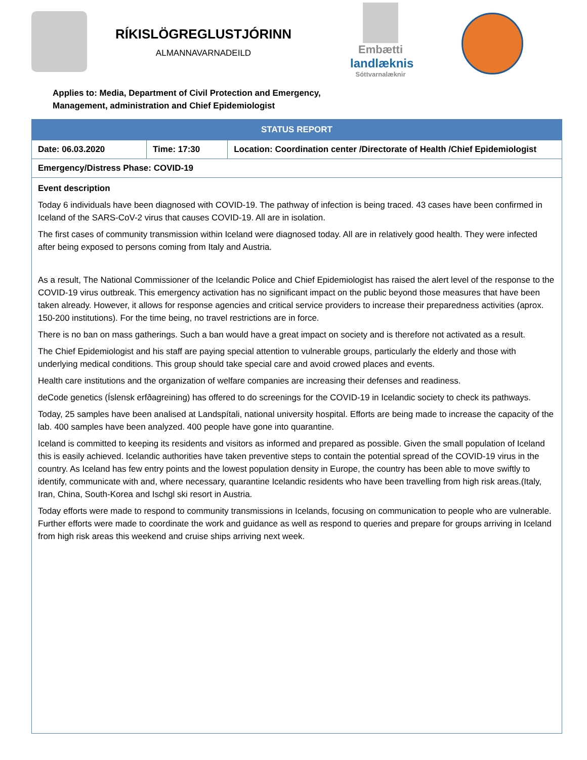RÍKISLÖGREGLUSTJÓRINN
ALMANNAVARNADEILD
Embætti
landlæknis
Sóttvarnalæknir
Applies to: Media, Department of Civil Protection and Emergency,
Management, administration and Chief Epidemiologist
| STATUS REPORT | | |
| --- | --- | --- |
| Date: 06.03.2020 | Time: 17:30 | Location: Coordination center /Directorate of Health /Chief Epidemiologist |
| Emergency/Distress Phase: COVID-19 | | |
| Event description Today 6 individuals have been diagnosed with COVID-19. The pathway of infection is being traced. 43 cases have been confirmed in Iceland of the SARS-CoV-2 virus that causes COVID-19. All are in isolation. The first cases of community transmission within Iceland were diagnosed today. All are in relatively good health. They were infected after being exposed to persons coming from Italy and Austria. As a result, The National Commissioner of the Icelandic Police and Chief Epidemiologist has raised the alert level of the response to the COVID-19 virus outbreak. This emergency activation has no significant impact on the public beyond those measures that have been taken already. However, it allows for response agencies and critical service providers to increase their preparedness activities (aprox. 150-200 institutions). For the time being, no travel restrictions are in force. There is no ban on mass gatherings. Such a ban would have a great impact on society and is therefore not activated as a result. The Chief Epidemiologist and his staff are paying special attention to vulnerable groups, particularly the elderly and those with underlying medical conditions. This group should take special care and avoid crowed places and events. Health care institutions and the organization of welfare companies are increasing their defenses and readiness. deCode genetics (Íslensk erfðagreining) has offered to do screenings for the COVID-19 in Icelandic society to check its pathways. Today, 25 samples have been analised at Landspítali, national university hospital. Efforts are being made to increase the capacity of the lab. 400 samples have been analyzed. 400 people have gone into quarantine. Iceland is committed to keeping its residents and visitors as informed and prepared as possible. Given the small population of Iceland this is easily achieved. Icelandic authorities have taken preventive steps to contain the potential spread of the COVID-19 virus in the country. As Iceland has few entry points and the lowest population density in Europe, the country has been able to move swiftly to identify, communicate with and, where necessary, quarantine Icelandic residents who have been travelling from high risk areas.(Italy, Iran, China, South-Korea and Ischgl ski resort in Austria. Today efforts were made to respond to community transmissions in Icelands, focusing on communication to people who are vulnerable. Further efforts were made to coordinate the work and guidance as well as respond to queries and prepare for groups arriving in Iceland from high risk areas this weekend and cruise ships arriving next week. | | |